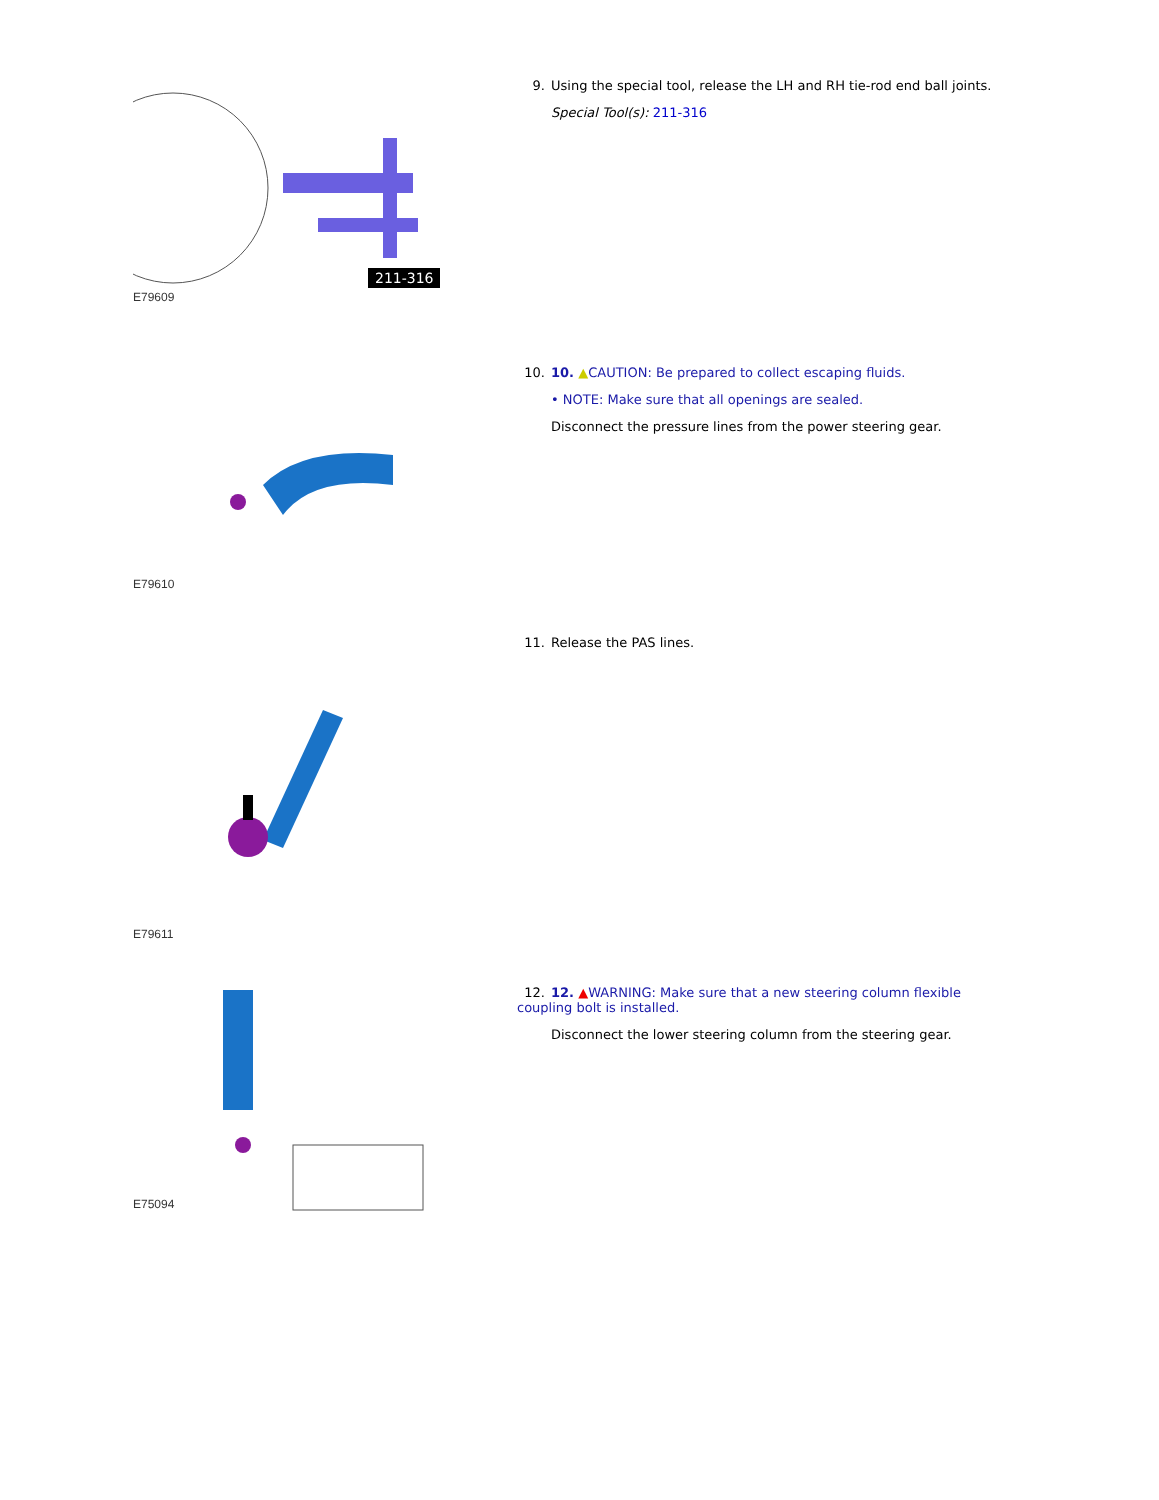211-316
E79609
9. Using the special tool, release the LH and RH tie-rod end ball joints.
Special Tool(s): 211-316
E79610
10. 10. ▲CAUTION: Be prepared to collect escaping fluids.
• NOTE: Make sure that all openings are sealed.
Disconnect the pressure lines from the power steering gear.
E79611
11. Release the PAS lines.
E75094
12. 12. ▲WARNING: Make sure that a new steering column flexible coupling bolt is installed.
Disconnect the lower steering column from the steering gear.